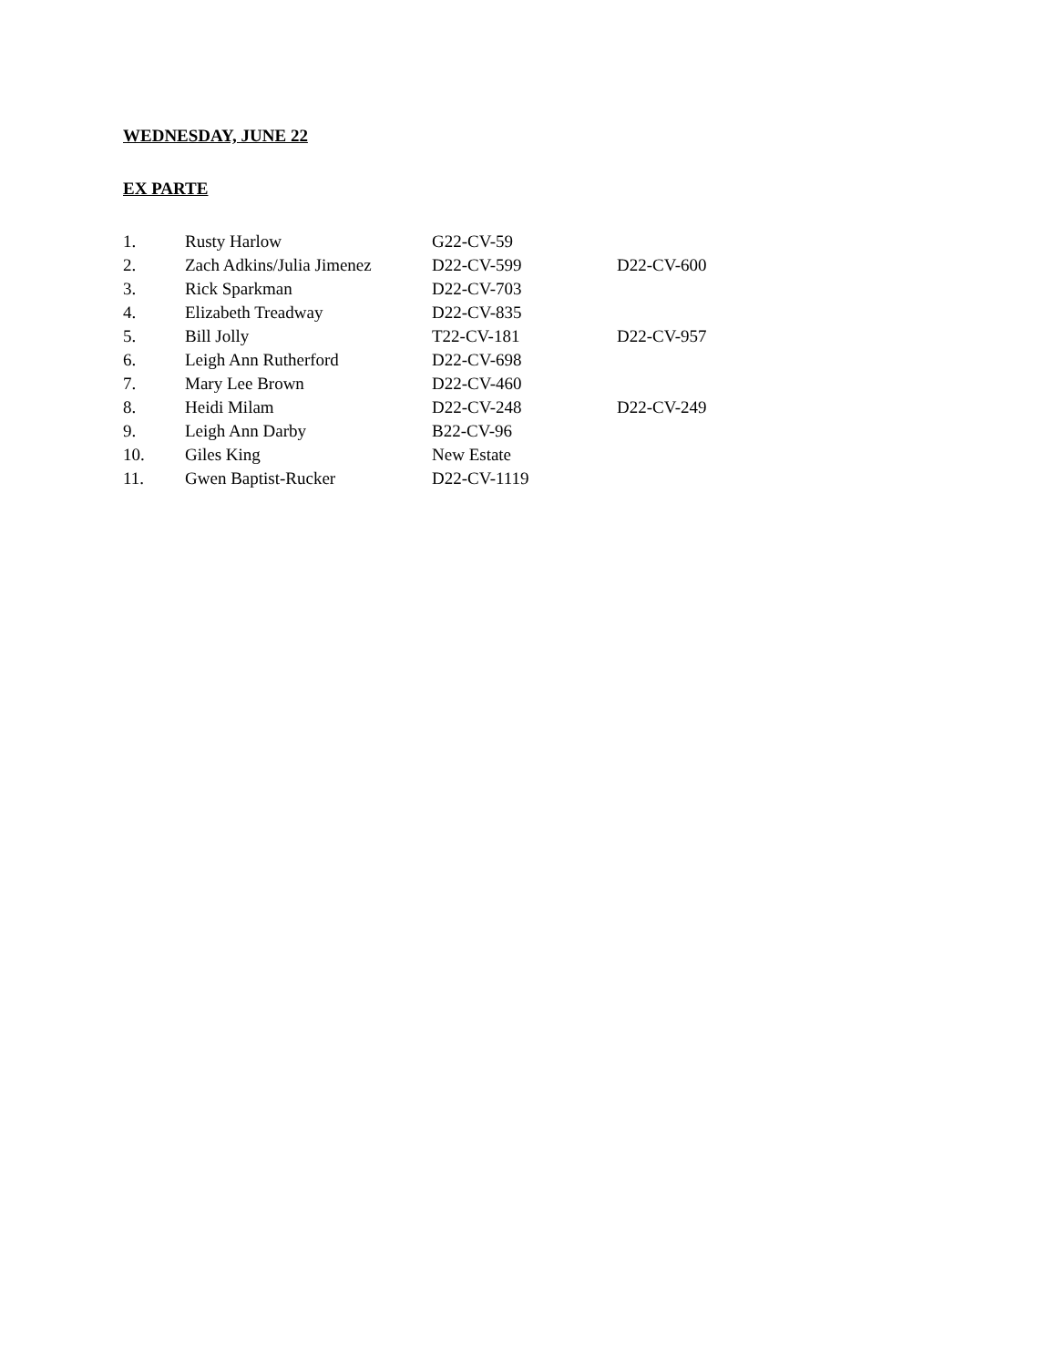WEDNESDAY, JUNE 22
EX PARTE
| 1. | Rusty Harlow | G22-CV-59 | |
| 2. | Zach Adkins/Julia Jimenez | D22-CV-599 | D22-CV-600 |
| 3. | Rick Sparkman | D22-CV-703 | |
| 4. | Elizabeth Treadway | D22-CV-835 | |
| 5. | Bill Jolly | T22-CV-181 | D22-CV-957 |
| 6. | Leigh Ann Rutherford | D22-CV-698 | |
| 7. | Mary Lee Brown | D22-CV-460 | |
| 8. | Heidi Milam | D22-CV-248 | D22-CV-249 |
| 9. | Leigh Ann Darby | B22-CV-96 | |
| 10. | Giles King | New Estate | |
| 11. | Gwen Baptist-Rucker | D22-CV-1119 | |